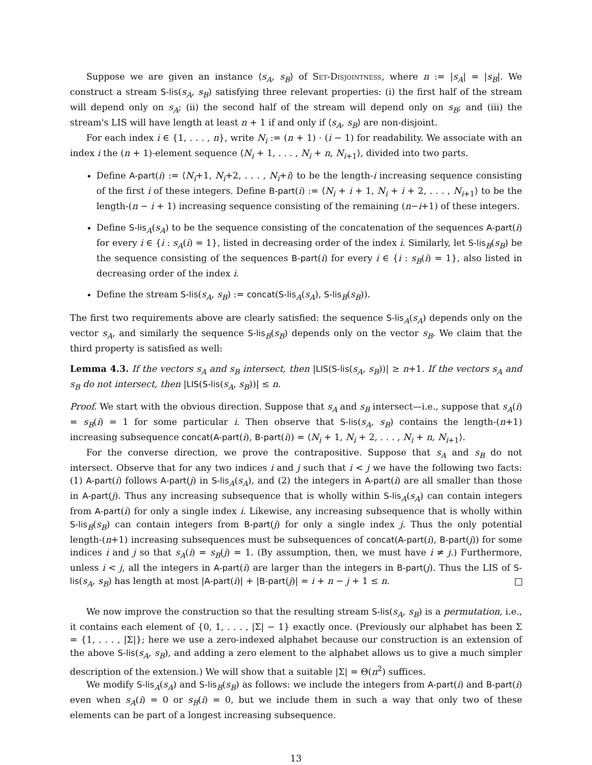Suppose we are given an instance ⟨s<sub>A</sub>, s<sub>B</sub>⟩ of Set-Disjointness, where n := |s<sub>A</sub>| = |s<sub>B</sub>|. We construct a stream S-lis(s<sub>A</sub>, s<sub>B</sub>) satisfying three relevant properties: (i) the first half of the stream will depend only on s<sub>A</sub>; (ii) the second half of the stream will depend only on s<sub>B</sub>; and (iii) the stream's LIS will have length at least n + 1 if and only if ⟨s<sub>A</sub>, s<sub>B</sub>⟩ are non-disjoint.
For each index i ∈ {1, . . . , n}, write N<sub>i</sub> := (n + 1) · (i − 1) for readability. We associate with an index i the (n + 1)-element sequence ⟨N<sub>i</sub> + 1, . . . , N<sub>i</sub> + n, N<sub>i+1</sub>⟩, divided into two parts.
Define A-part(i) := ⟨N<sub>i</sub>+1, N<sub>i</sub>+2, . . . , N<sub>i</sub>+i⟩ to be the length-i increasing sequence consisting of the first i of these integers. Define B-part(i) := ⟨N<sub>i</sub> + i + 1, N<sub>i</sub> + i + 2, . . . , N<sub>i+1</sub>⟩ to be the length-(n − i + 1) increasing sequence consisting of the remaining (n−i+1) of these integers.
Define S-lis<sub>A</sub>(s<sub>A</sub>) to be the sequence consisting of the concatenation of the sequences A-part(i) for every i ∈ {i : s<sub>A</sub>(i) = 1}, listed in decreasing order of the index i. Similarly, let S-lis<sub>B</sub>(s<sub>B</sub>) be the sequence consisting of the sequences B-part(i) for every i ∈ {i : s<sub>B</sub>(i) = 1}, also listed in decreasing order of the index i.
Define the stream S-lis(s<sub>A</sub>, s<sub>B</sub>) := concat(S-lis<sub>A</sub>(s<sub>A</sub>), S-lis<sub>B</sub>(s<sub>B</sub>)).
The first two requirements above are clearly satisfied: the sequence S-lis<sub>A</sub>(s<sub>A</sub>) depends only on the vector s<sub>A</sub>, and similarly the sequence S-lis<sub>B</sub>(s<sub>B</sub>) depends only on the vector s<sub>B</sub>. We claim that the third property is satisfied as well:
Lemma 4.3. If the vectors s<sub>A</sub> and s<sub>B</sub> intersect, then |LIS(S-lis(s<sub>A</sub>, s<sub>B</sub>))| ≥ n+1. If the vectors s<sub>A</sub> and s<sub>B</sub> do not intersect, then |LIS(S-lis(s<sub>A</sub>, s<sub>B</sub>))| ≤ n.
Proof. We start with the obvious direction. Suppose that s<sub>A</sub> and s<sub>B</sub> intersect—i.e., suppose that s<sub>A</sub>(i) = s<sub>B</sub>(i) = 1 for some particular i. Then observe that S-lis(s<sub>A</sub>, s<sub>B</sub>) contains the length-(n+1) increasing subsequence concat(A-part(i), B-part(i)) = ⟨N<sub>i</sub> + 1, N<sub>i</sub> + 2, . . . , N<sub>i</sub> + n, N<sub>i+1</sub>⟩.
For the converse direction, we prove the contrapositive. Suppose that s<sub>A</sub> and s<sub>B</sub> do not intersect. Observe that for any two indices i and j such that i < j we have the following two facts: (1) A-part(i) follows A-part(j) in S-lis<sub>A</sub>(s<sub>A</sub>), and (2) the integers in A-part(i) are all smaller than those in A-part(j). Thus any increasing subsequence that is wholly within S-lis<sub>A</sub>(s<sub>A</sub>) can contain integers from A-part(i) for only a single index i. Likewise, any increasing subsequence that is wholly within S-lis<sub>B</sub>(s<sub>B</sub>) can contain integers from B-part(j) for only a single index j. Thus the only potential length-(n+1) increasing subsequences must be subsequences of concat(A-part(i), B-part(j)) for some indices i and j so that s<sub>A</sub>(i) = s<sub>B</sub>(j) = 1. (By assumption, then, we must have i ≠ j.) Furthermore, unless i < j, all the integers in A-part(i) are larger than the integers in B-part(j). Thus the LIS of S-lis(s<sub>A</sub>, s<sub>B</sub>) has length at most |A-part(i)| + |B-part(j)| = i + n − j + 1 ≤ n.
We now improve the construction so that the resulting stream S-lis(s<sub>A</sub>, s<sub>B</sub>) is a permutation, i.e., it contains each element of {0, 1, . . . , |Σ| − 1} exactly once. (Previously our alphabet has been Σ = {1, . . . , |Σ|}; here we use a zero-indexed alphabet because our construction is an extension of the above S-lis(s<sub>A</sub>, s<sub>B</sub>), and adding a zero element to the alphabet allows us to give a much simpler description of the extension.) We will show that a suitable |Σ| = Θ(n<sup>2</sup>) suffices.
We modify S-lis<sub>A</sub>(s<sub>A</sub>) and S-lis<sub>B</sub>(s<sub>B</sub>) as follows: we include the integers from A-part(i) and B-part(i) even when s<sub>A</sub>(i) = 0 or s<sub>B</sub>(i) = 0, but we include them in such a way that only two of these elements can be part of a longest increasing subsequence.
13